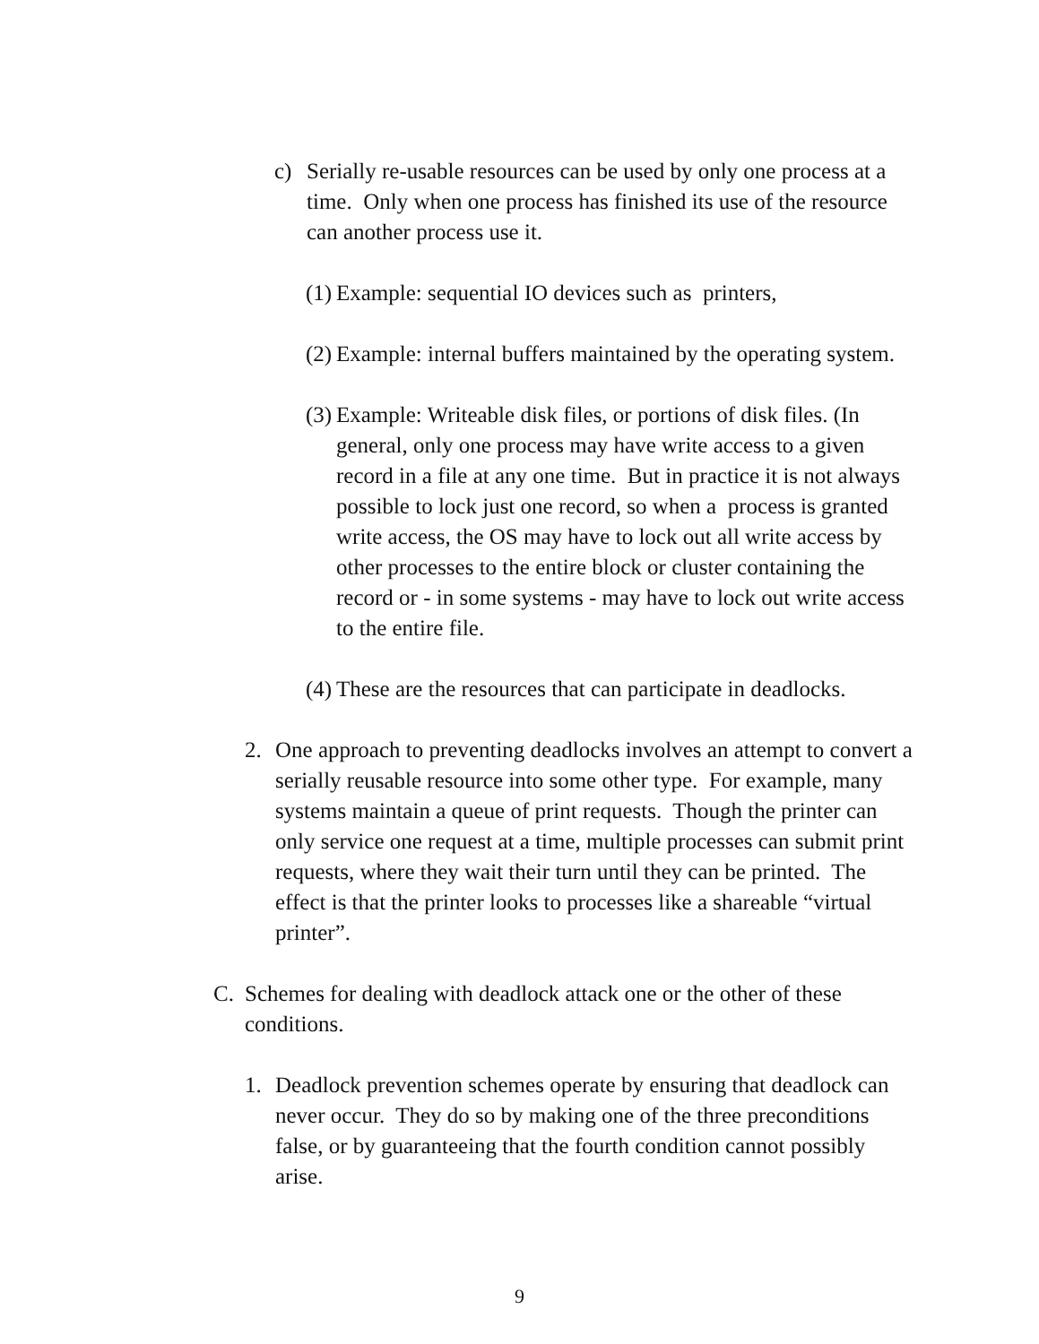c) Serially re-usable resources can be used by only one process at a time. Only when one process has finished its use of the resource can another process use it.
(1)
Example: sequential IO devices such as printers,
(2)
Example: internal buffers maintained by the operating system.
(3)
Example: Writeable disk files, or portions of disk files. (In general, only one process may have write access to a given record in a file at any one time. But in practice it is not always possible to lock just one record, so when a process is granted write access, the OS may have to lock out all write access by other processes to the entire block or cluster containing the record or - in some systems - may have to lock out write access to the entire file.
(4)
These are the resources that can participate in deadlocks.
2. One approach to preventing deadlocks involves an attempt to convert a serially reusable resource into some other type. For example, many systems maintain a queue of print requests. Though the printer can only service one request at a time, multiple processes can submit print requests, where they wait their turn until they can be printed. The effect is that the printer looks to processes like a shareable “virtual printer”.
C. Schemes for dealing with deadlock attack one or the other of these conditions.
1. Deadlock prevention schemes operate by ensuring that deadlock can never occur. They do so by making one of the three preconditions false, or by guaranteeing that the fourth condition cannot possibly arise.
9